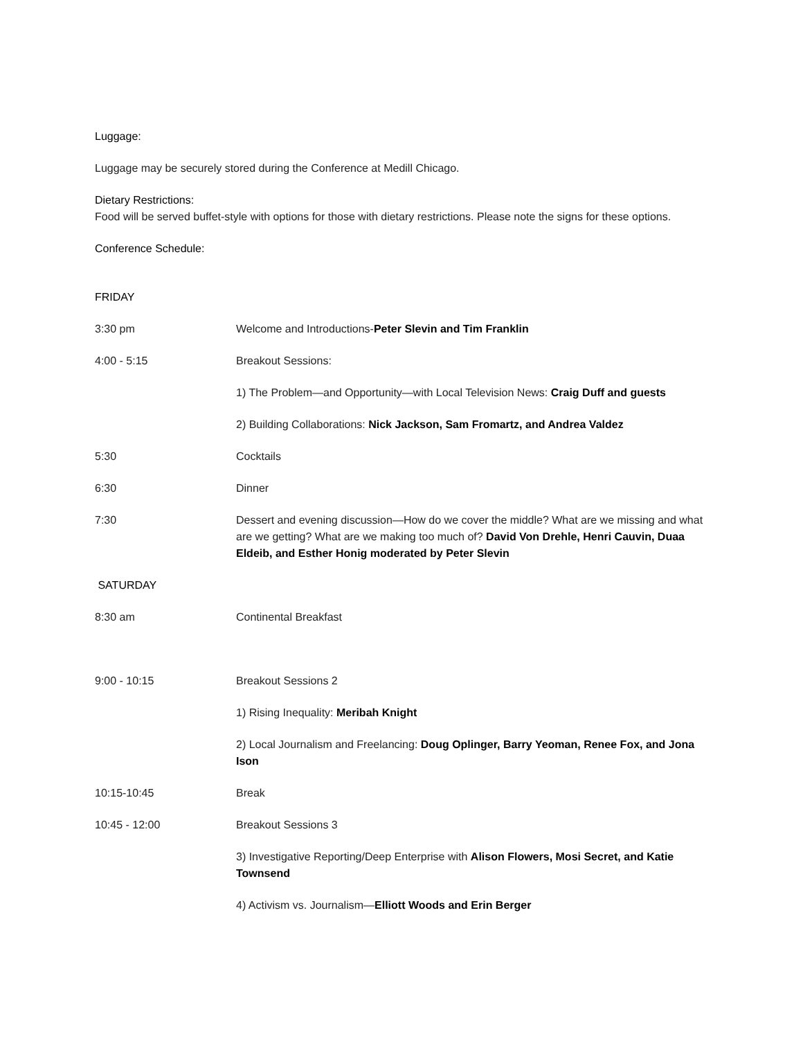Luggage:
Luggage may be securely stored during the Conference at Medill Chicago.
Dietary Restrictions:
Food will be served buffet-style with options for those with dietary restrictions. Please note the signs for these options.
Conference Schedule:
FRIDAY
3:30 pm Welcome and Introductions-Peter Slevin and Tim Franklin
4:00 - 5:15 Breakout Sessions:
1) The Problem—and Opportunity—with Local Television News: Craig Duff and guests
2) Building Collaborations: Nick Jackson, Sam Fromartz, and Andrea Valdez
5:30 Cocktails
6:30 Dinner
7:30 Dessert and evening discussion—How do we cover the middle? What are we missing and what are we getting? What are we making too much of? David Von Drehle, Henri Cauvin, Duaa Eldeib, and Esther Honig moderated by Peter Slevin
SATURDAY
8:30 am Continental Breakfast
9:00 - 10:15 Breakout Sessions 2
1) Rising Inequality: Meribah Knight
2) Local Journalism and Freelancing: Doug Oplinger, Barry Yeoman, Renee Fox, and Jona Ison
10:15-10:45 Break
10:45 - 12:00 Breakout Sessions 3
3) Investigative Reporting/Deep Enterprise with Alison Flowers, Mosi Secret, and Katie Townsend
4) Activism vs. Journalism—Elliott Woods and Erin Berger